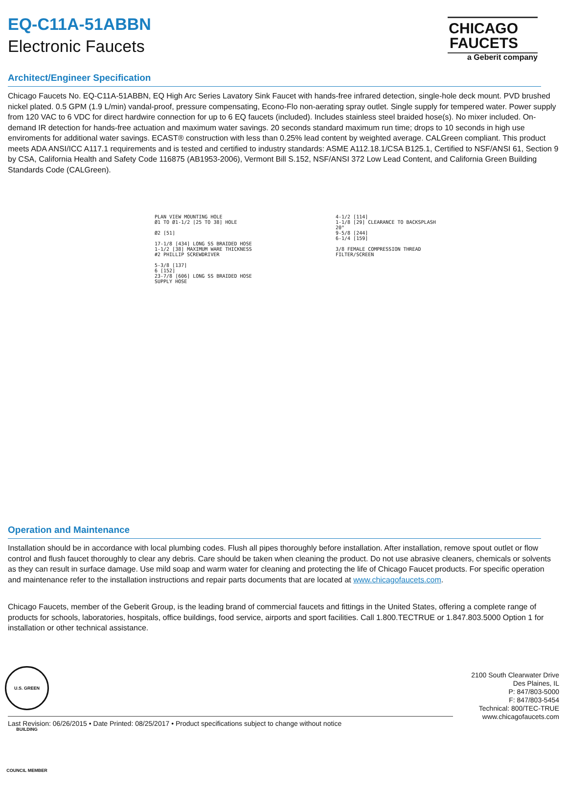EQ-C11A-51ABBN
Electronic Faucets
CHICAGO
FAUCETS
a Geberit company
Architect/Engineer Specification
Chicago Faucets No. EQ-C11A-51ABBN, EQ High Arc Series Lavatory Sink Faucet with hands-free infrared detection, single-hole deck mount. PVD brushed nickel plated. 0.5 GPM (1.9 L/min) vandal-proof, pressure compensating, Econo-Flo non-aerating spray outlet. Single supply for tempered water. Power supply from 120 VAC to 6 VDC for direct hardwire connection for up to 6 EQ faucets (included). Includes stainless steel braided hose(s). No mixer included. On-demand IR detection for hands-free actuation and maximum water savings. 20 seconds standard maximum run time; drops to 10 seconds in high use enviroments for additional water savings. ECAST® construction with less than 0.25% lead content by weighted average. CALGreen compliant. This product meets ADA ANSI/ICC A117.1 requirements and is tested and certified to industry standards: ASME A112.18.1/CSA B125.1, Certified to NSF/ANSI 61, Section 9 by CSA, California Health and Safety Code 116875 (AB1953-2006), Vermont Bill S.152, NSF/ANSI 372 Low Lead Content, and California Green Building Standards Code (CALGreen).
PLAN VIEW MOUNTING HOLE
Ø1 TO Ø1-1/2 [25 TO 38] HOLE
Ø2 [51]
17-1/8 [434] LONG SS BRAIDED HOSE
1-1/2 [38] MAXIMUM WARE THICKNESS
#2 PHILLIP SCREWDRIVER
5-3/8 [137]
6 [152]
23-7/8 [606] LONG SS BRAIDED HOSE
SUPPLY HOSE
4-1/2 [114]
1-1/8 [29] CLEARANCE TO BACKSPLASH
20°
9-5/8 [244]
6-1/4 [159]
3/8 FEMALE COMPRESSION THREAD
FILTER/SCREEN
Operation and Maintenance
Installation should be in accordance with local plumbing codes. Flush all pipes thoroughly before installation. After installation, remove spout outlet or flow control and flush faucet thoroughly to clear any debris. Care should be taken when cleaning the product. Do not use abrasive cleaners, chemicals or solvents as they can result in surface damage. Use mild soap and warm water for cleaning and protecting the life of Chicago Faucet products. For specific operation and maintenance refer to the installation instructions and repair parts documents that are located at www.chicagofaucets.com.
Chicago Faucets, member of the Geberit Group, is the leading brand of commercial faucets and fittings in the United States, offering a complete range of products for schools, laboratories, hospitals, office buildings, food service, airports and sport facilities. Call 1.800.TECTRUE or 1.847.803.5000 Option 1 for installation or other technical assistance.
U.S. GREEN BUILDING COUNCIL MEMBER
2100 South Clearwater Drive
Des Plaines, IL
P: 847/803-5000
F: 847/803-5454
Technical: 800/TEC-TRUE
www.chicagofaucets.com
Last Revision: 06/26/2015 • Date Printed: 08/25/2017 • Product specifications subject to change without notice